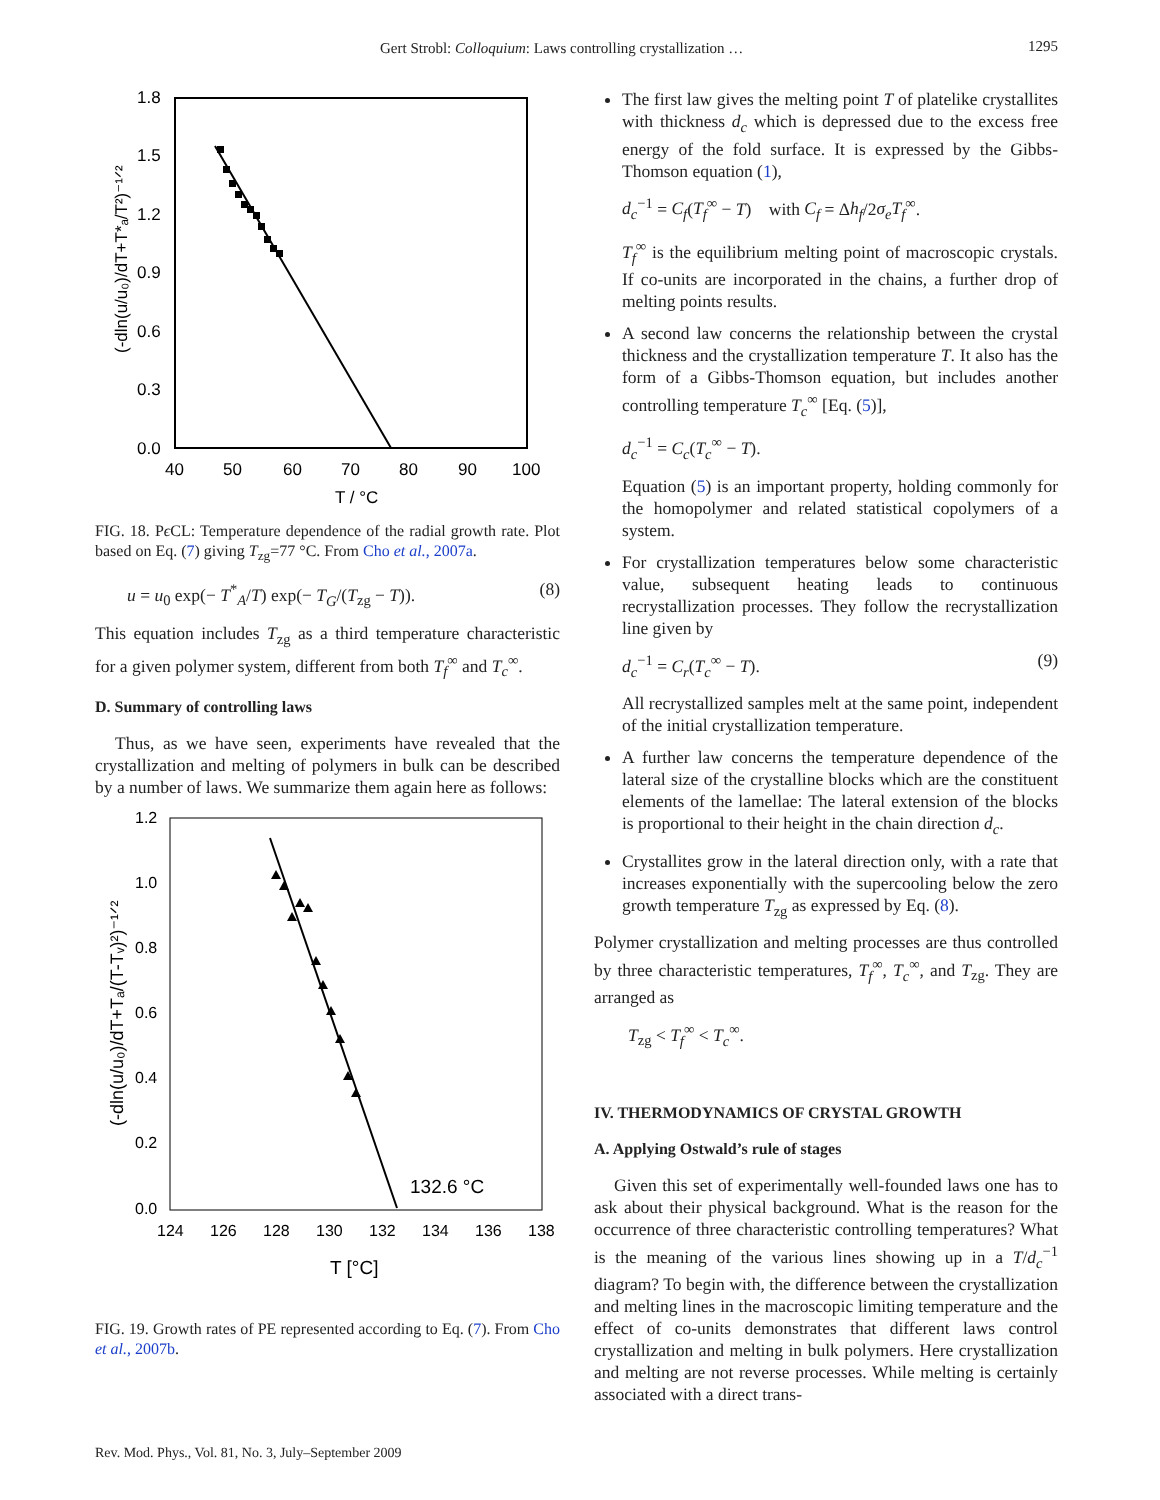Gert Strobl: Colloquium: Laws controlling crystallization … 1295
1.8
1.5
1.2
0.9
0.6
0.3
0.0
40
50
60
70
80
90
100
T / °C
(-dln(u/u₀)/dT+T*ₐ/T²)⁻¹ᐟ²
FIG. 18. Pϵ CL: Temperature dependence of the radial growth rate. Plot based on Eq. (7) giving T<sub>zg</sub>=77 °C. From Cho et al., 2007a.
u = u<sub>0</sub> exp(− T<sup>*</sup><sub>A</sub>/T) exp(− T<sub>G</sub>/(T<sub>zg</sub> − T)). (8)
This equation includes T<sub>zg</sub> as a third temperature characteristic for a given polymer system, different from both T<sub>f</sub><sup>∞</sup> and T<sub>c</sub><sup>∞</sup>.
D. Summary of controlling laws
Thus, as we have seen, experiments have revealed that the crystallization and melting of polymers in bulk can be described by a number of laws. We summarize them again here as follows:
1.2
1.0
0.8
0.6
0.4
0.2
0.0
124
126
128
130
132
134
136
138
T [°C]
(-dln(u/u₀)/dT+Tₐ/(T-Tᵥ)²)⁻¹ᐟ²
132.6 °C
FIG. 19. Growth rates of PE represented according to Eq. (7). From Cho et al., 2007b.
The first law gives the melting point T of platelike crystallites with thickness d<sub>c</sub> which is depressed due to the excess free energy of the fold surface. It is expressed by the Gibbs-Thomson equation (1),
d<sub>c</sub><sup>−1</sup> = C<sub>f</sub>(T<sub>f</sub><sup>∞</sup> − T) with C<sub>f</sub> = Δh<sub>f</sub>/2σ<sub>e</sub>T<sub>f</sub><sup>∞</sup>.
T<sub>f</sub><sup>∞</sup> is the equilibrium melting point of macroscopic crystals. If co-units are incorporated in the chains, a further drop of melting points results.
A second law concerns the relationship between the crystal thickness and the crystallization temperature T. It also has the form of a Gibbs-Thomson equation, but includes another controlling temperature T<sub>c</sub><sup>∞</sup> [Eq. (5)],
d<sub>c</sub><sup>−1</sup> = C<sub>c</sub>(T<sub>c</sub><sup>∞</sup> − T).
Equation (5) is an important property, holding commonly for the homopolymer and related statistical copolymers of a system.
For crystallization temperatures below some characteristic value, subsequent heating leads to continuous recrystallization processes. They follow the recrystallization line given by
d<sub>c</sub><sup>−1</sup> = C<sub>r</sub>(T<sub>c</sub><sup>∞</sup> − T). (9)
All recrystallized samples melt at the same point, independent of the initial crystallization temperature.
A further law concerns the temperature dependence of the lateral size of the crystalline blocks which are the constituent elements of the lamellae: The lateral extension of the blocks is proportional to their height in the chain direction d<sub>c</sub>.
Crystallites grow in the lateral direction only, with a rate that increases exponentially with the supercooling below the zero growth temperature T<sub>zg</sub> as expressed by Eq. (8).
Polymer crystallization and melting processes are thus controlled by three characteristic temperatures, T<sub>f</sub><sup>∞</sup>, T<sub>c</sub><sup>∞</sup>, and T<sub>zg</sub>. They are arranged as
T<sub>zg</sub> < T<sub>f</sub><sup>∞</sup> < T<sub>c</sub><sup>∞</sup>.
IV. THERMODYNAMICS OF CRYSTAL GROWTH
A. Applying Ostwald’s rule of stages
Given this set of experimentally well-founded laws one has to ask about their physical background. What is the reason for the occurrence of three characteristic controlling temperatures? What is the meaning of the various lines showing up in a T/d<sub>c</sub><sup>−1</sup> diagram? To begin with, the difference between the crystallization and melting lines in the macroscopic limiting temperature and the effect of co-units demonstrates that different laws control crystallization and melting in bulk polymers. Here crystallization and melting are not reverse processes. While melting is certainly associated with a direct trans-
Rev. Mod. Phys., Vol. 81, No. 3, July–September 2009